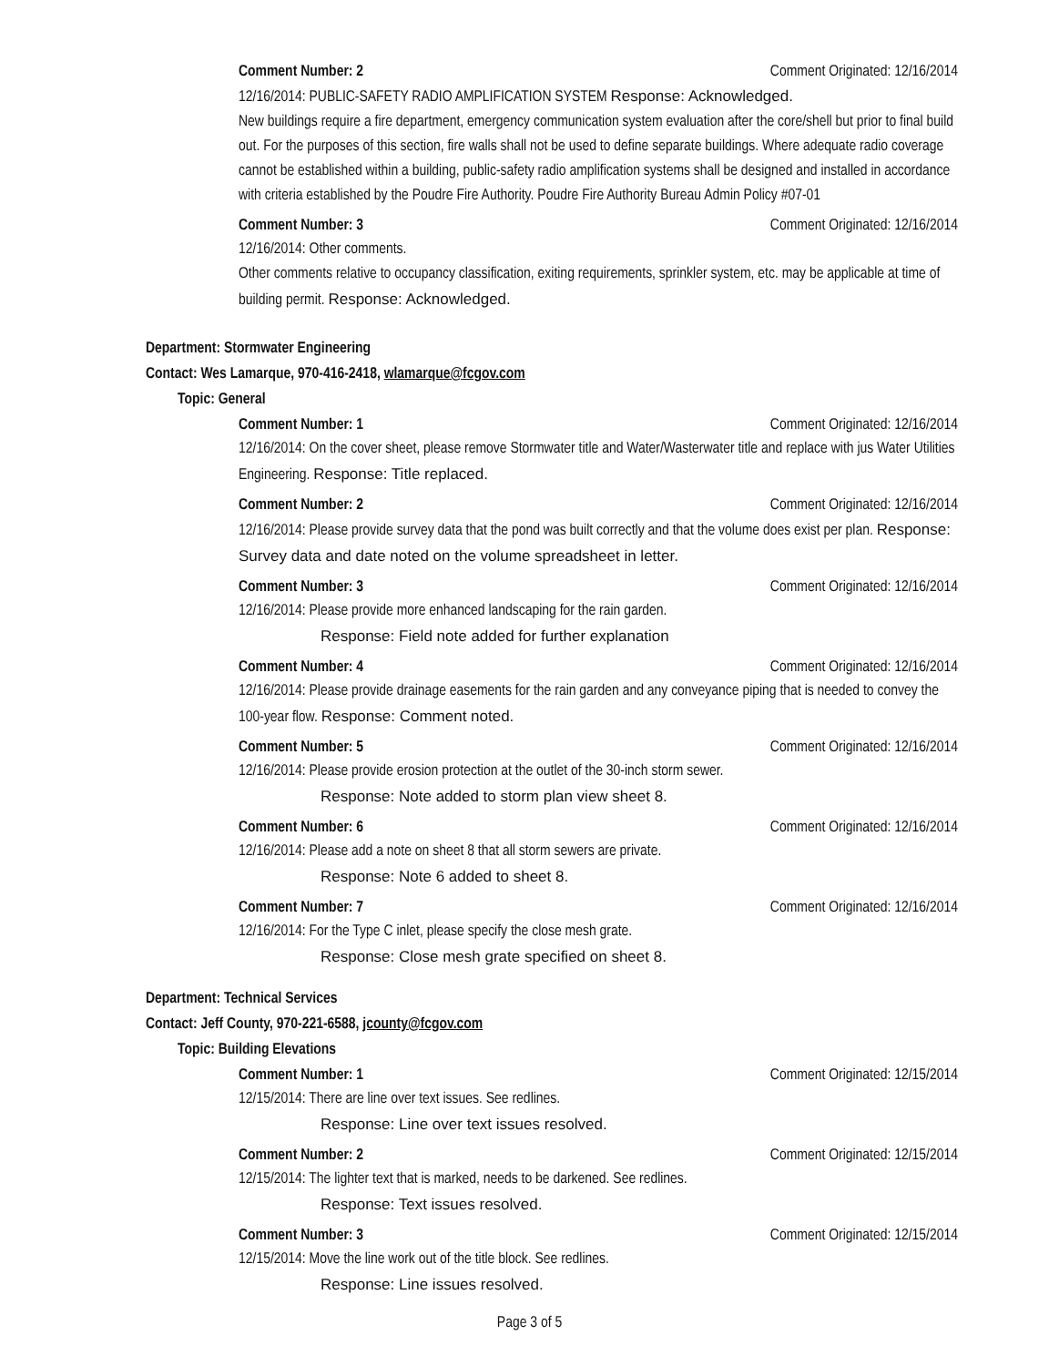Comment Number: 2 Comment Originated: 12/16/2014
12/16/2014: PUBLIC-SAFETY RADIO AMPLIFICATION SYSTEM Response: Acknowledged.
New buildings require a fire department, emergency communication system evaluation after the core/shell but prior to final build out. For the purposes of this section, fire walls shall not be used to define separate buildings. Where adequate radio coverage cannot be established within a building, public-safety radio amplification systems shall be designed and installed in accordance with criteria established by the Poudre Fire Authority. Poudre Fire Authority Bureau Admin Policy #07-01
Comment Number: 3 Comment Originated: 12/16/2014
12/16/2014: Other comments.
Other comments relative to occupancy classification, exiting requirements, sprinkler system, etc. may be applicable at time of building permit. Response: Acknowledged.
Department: Stormwater Engineering
Contact: Wes Lamarque, 970-416-2418, wlamarque@fcgov.com
Topic: General
Comment Number: 1 Comment Originated: 12/16/2014
12/16/2014: On the cover sheet, please remove Stormwater title and Water/Wasterwater title and replace with jus Water Utilities Engineering. Response: Title replaced.
Comment Number: 2 Comment Originated: 12/16/2014
12/16/2014: Please provide survey data that the pond was built correctly and that the volume does exist per plan. Response: Survey data and date noted on the volume spreadsheet in letter.
Comment Number: 3 Comment Originated: 12/16/2014
12/16/2014: Please provide more enhanced landscaping for the rain garden.
Response: Field note added for further explanation
Comment Number: 4 Comment Originated: 12/16/2014
12/16/2014: Please provide drainage easements for the rain garden and any conveyance piping that is needed to convey the 100-year flow. Response: Comment noted.
Comment Number: 5 Comment Originated: 12/16/2014
12/16/2014: Please provide erosion protection at the outlet of the 30-inch storm sewer.
Response: Note added to storm plan view sheet 8.
Comment Number: 6 Comment Originated: 12/16/2014
12/16/2014: Please add a note on sheet 8 that all storm sewers are private.
Response: Note 6 added to sheet 8.
Comment Number: 7 Comment Originated: 12/16/2014
12/16/2014: For the Type C inlet, please specify the close mesh grate.
Response: Close mesh grate specified on sheet 8.
Department: Technical Services
Contact: Jeff County, 970-221-6588, jcounty@fcgov.com
Topic: Building Elevations
Comment Number: 1 Comment Originated: 12/15/2014
12/15/2014: There are line over text issues. See redlines.
Response: Line over text issues resolved.
Comment Number: 2 Comment Originated: 12/15/2014
12/15/2014: The lighter text that is marked, needs to be darkened. See redlines.
Response: Text issues resolved.
Comment Number: 3 Comment Originated: 12/15/2014
12/15/2014: Move the line work out of the title block. See redlines.
Response: Line issues resolved.
Page 3 of 5